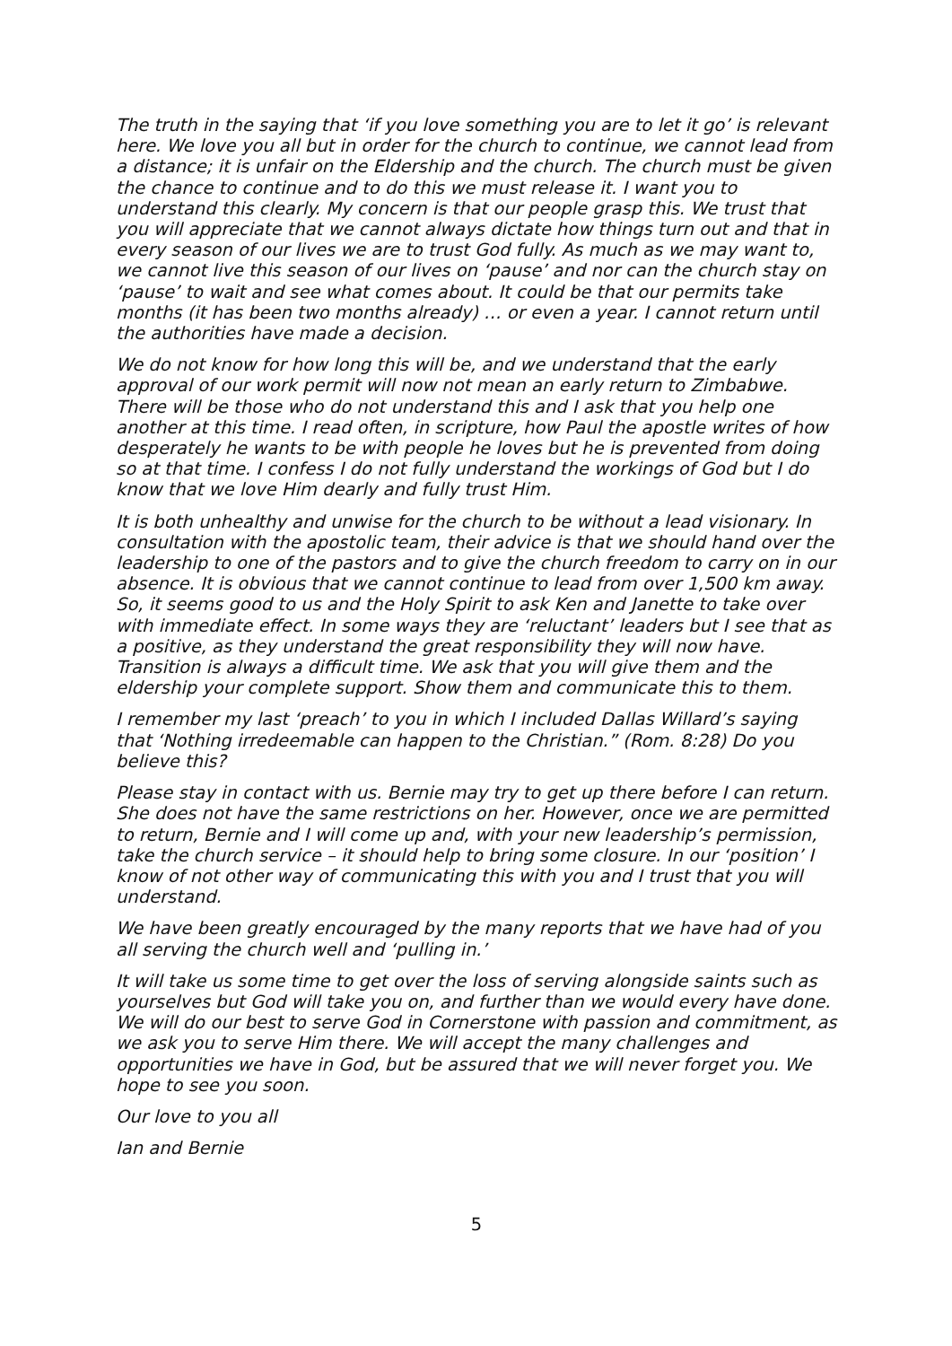The truth in the saying that ‘if you love something you are to let it go’ is relevant here. We love you all but in order for the church to continue, we cannot lead from a distance; it is unfair on the Eldership and the church. The church must be given the chance to continue and to do this we must release it. I want you to understand this clearly. My concern is that our people grasp this. We trust that you will appreciate that we cannot always dictate how things turn out and that in every season of our lives we are to trust God fully. As much as we may want to, we cannot live this season of our lives on ‘pause’ and nor can the church stay on ‘pause’ to wait and see what comes about. It could be that our permits take months (it has been two months already) … or even a year. I cannot return until the authorities have made a decision.
We do not know for how long this will be, and we understand that the early approval of our work permit will now not mean an early return to Zimbabwe. There will be those who do not understand this and I ask that you help one another at this time. I read often, in scripture, how Paul the apostle writes of how desperately he wants to be with people he loves but he is prevented from doing so at that time. I confess I do not fully understand the workings of God but I do know that we love Him dearly and fully trust Him.
It is both unhealthy and unwise for the church to be without a lead visionary. In consultation with the apostolic team, their advice is that we should hand over the leadership to one of the pastors and to give the church freedom to carry on in our absence. It is obvious that we cannot continue to lead from over 1,500 km away. So, it seems good to us and the Holy Spirit to ask Ken and Janette to take over with immediate effect. In some ways they are ‘reluctant’ leaders but I see that as a positive, as they understand the great responsibility they will now have. Transition is always a difficult time. We ask that you will give them and the eldership your complete support. Show them and communicate this to them.
I remember my last ‘preach’ to you in which I included Dallas Willard’s saying that ‘Nothing irredeemable can happen to the Christian.” (Rom. 8:28) Do you believe this?
Please stay in contact with us. Bernie may try to get up there before I can return. She does not have the same restrictions on her. However, once we are permitted to return, Bernie and I will come up and, with your new leadership’s permission, take the church service – it should help to bring some closure. In our ‘position’ I know of not other way of communicating this with you and I trust that you will understand.
We have been greatly encouraged by the many reports that we have had of you all serving the church well and ‘pulling in.’
It will take us some time to get over the loss of serving alongside saints such as yourselves but God will take you on, and further than we would every have done. We will do our best to serve God in Cornerstone with passion and commitment, as we ask you to serve Him there. We will accept the many challenges and opportunities we have in God, but be assured that we will never forget you. We hope to see you soon.
Our love to you all
Ian and Bernie
5